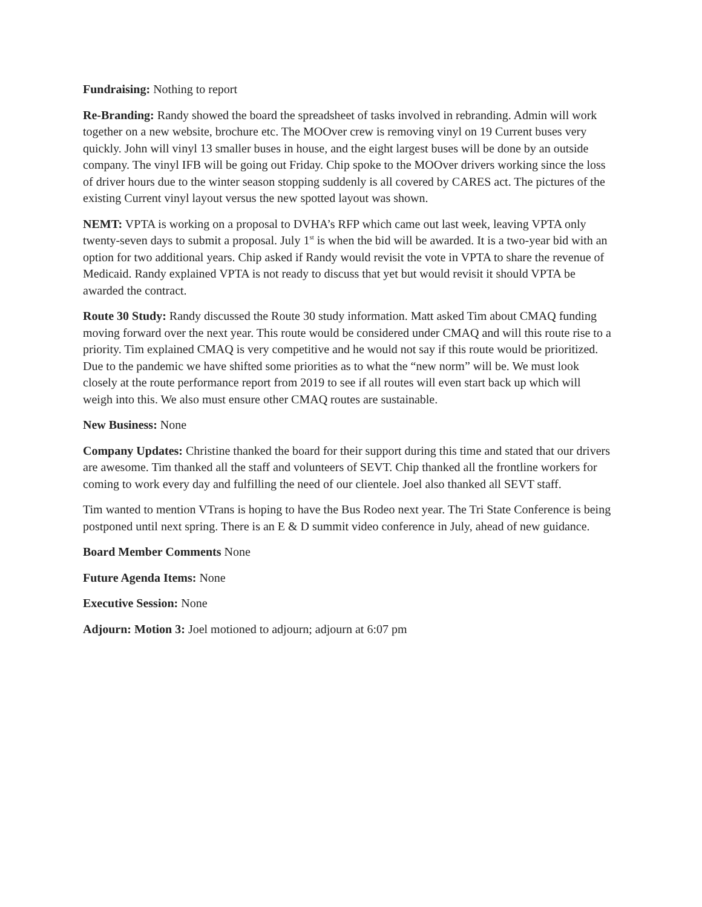Fundraising: Nothing to report
Re-Branding: Randy showed the board the spreadsheet of tasks involved in rebranding. Admin will work together on a new website, brochure etc. The MOOver crew is removing vinyl on 19 Current buses very quickly. John will vinyl 13 smaller buses in house, and the eight largest buses will be done by an outside company. The vinyl IFB will be going out Friday. Chip spoke to the MOOver drivers working since the loss of driver hours due to the winter season stopping suddenly is all covered by CARES act. The pictures of the existing Current vinyl layout versus the new spotted layout was shown.
NEMT: VPTA is working on a proposal to DVHA’s RFP which came out last week, leaving VPTA only twenty-seven days to submit a proposal. July 1<sup>st</sup> is when the bid will be awarded. It is a two-year bid with an option for two additional years. Chip asked if Randy would revisit the vote in VPTA to share the revenue of Medicaid. Randy explained VPTA is not ready to discuss that yet but would revisit it should VPTA be awarded the contract.
Route 30 Study: Randy discussed the Route 30 study information. Matt asked Tim about CMAQ funding moving forward over the next year. This route would be considered under CMAQ and will this route rise to a priority. Tim explained CMAQ is very competitive and he would not say if this route would be prioritized. Due to the pandemic we have shifted some priorities as to what the “new norm” will be. We must look closely at the route performance report from 2019 to see if all routes will even start back up which will weigh into this. We also must ensure other CMAQ routes are sustainable.
New Business: None
Company Updates: Christine thanked the board for their support during this time and stated that our drivers are awesome. Tim thanked all the staff and volunteers of SEVT. Chip thanked all the frontline workers for coming to work every day and fulfilling the need of our clientele. Joel also thanked all SEVT staff.
Tim wanted to mention VTrans is hoping to have the Bus Rodeo next year. The Tri State Conference is being postponed until next spring. There is an E & D summit video conference in July, ahead of new guidance.
Board Member Comments None
Future Agenda Items: None
Executive Session: None
Adjourn: Motion 3: Joel motioned to adjourn; adjourn at 6:07 pm